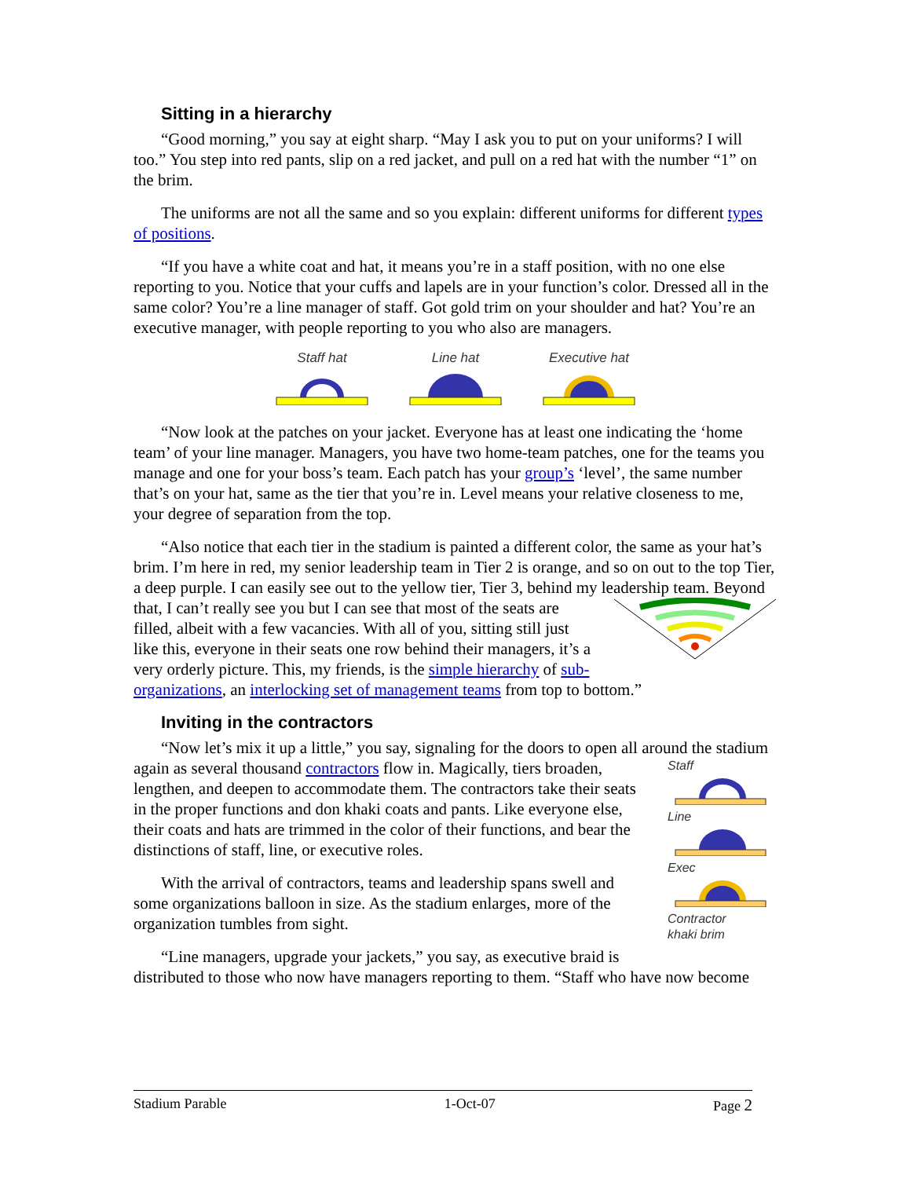Sitting in a hierarchy
“Good morning,” you say at eight sharp. “May I ask you to put on your uniforms? I will too.” You step into red pants, slip on a red jacket, and pull on a red hat with the number “1” on the brim.
The uniforms are not all the same and so you explain: different uniforms for different types of positions.
“If you have a white coat and hat, it means you’re in a staff position, with no one else reporting to you. Notice that your cuffs and lapels are in your function’s color. Dressed all in the same color? You’re a line manager of staff. Got gold trim on your shoulder and hat? You’re an executive manager, with people reporting to you who also are managers.
Staff hat
Line hat
Executive hat
“Now look at the patches on your jacket. Everyone has at least one indicating the ‘home team’ of your line manager. Managers, you have two home-team patches, one for the teams you manage and one for your boss’s team. Each patch has your group’s ‘level’, the same number that’s on your hat, same as the tier that you’re in. Level means your relative closeness to me, your degree of separation from the top.
“Also notice that each tier in the stadium is painted a different color, the same as your hat’s brim. I’m here in red, my senior leadership team in Tier 2 is orange, and so on out to the top Tier, a deep purple. I can easily see out to the yellow tier, Tier 3, behind my leadership team. Beyond that, I can’t really see you but I can see that most of the seats are filled, albeit with a few vacancies. With all of you, sitting still just like this, everyone in their seats one row behind their managers, it’s a very orderly picture. This, my friends, is the simple hierarchy of sub-organizations, an interlocking set of management teams from top to bottom.”
Inviting in the contractors
“Now let’s mix it up a little,” you say, signaling for the doors to open all around the stadium again as several thousand contractors flow in. Magically, tiers
Staff
Line
Exec
Contractor
khaki brim
broaden, lengthen, and deepen to accommodate them. The contractors take their seats in the proper functions and don khaki coats and pants. Like everyone else, their coats and hats are trimmed in the color of their functions, and bear the distinctions of staff, line, or executive roles.
With the arrival of contractors, teams and leadership spans swell and some organizations balloon in size. As the stadium enlarges, more of the organization tumbles from sight.
“Line managers, upgrade your jackets,” you say, as executive braid is distributed to those who now have managers reporting to them. “Staff who have now become
Stadium Parable 1-Oct-07 Page 2